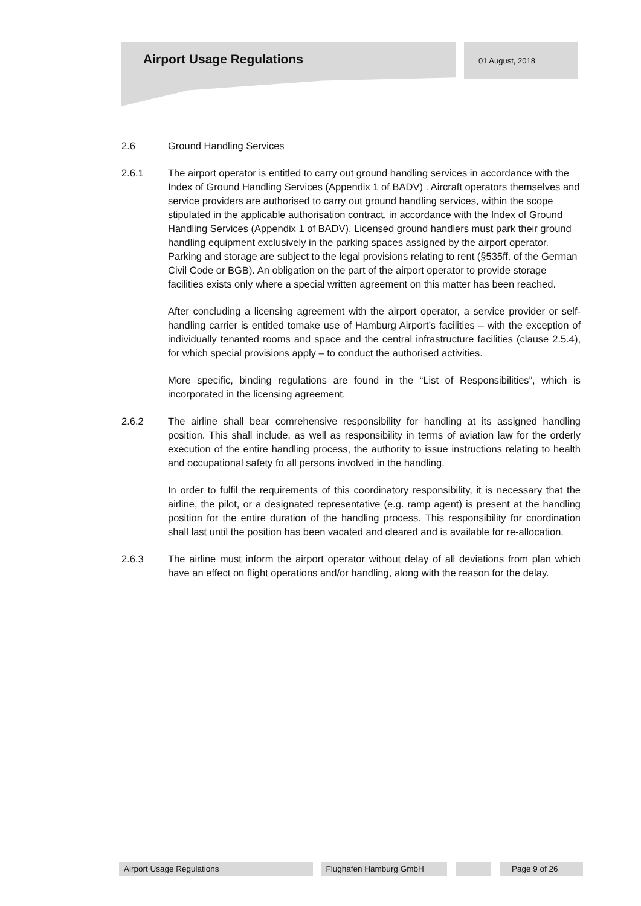Airport Usage Regulations 01 August, 2018
2.6 Ground Handling Services
2.6.1 The airport operator is entitled to carry out ground handling services in accordance with the Index of Ground Handling Services (Appendix 1 of BADV) . Aircraft operators themselves and service providers are authorised to carry out ground handling services, within the scope stipulated in the applicable authorisation contract, in accordance with the Index of Ground Handling Services (Appendix 1 of BADV). Licensed ground handlers must park their ground handling equipment exclusively in the parking spaces assigned by the airport operator. Parking and storage are subject to the legal provisions relating to rent (§535ff. of the German Civil Code or BGB). An obligation on the part of the airport operator to provide storage facilities exists only where a special written agreement on this matter has been reached.
After concluding a licensing agreement with the airport operator, a service provider or self-handling carrier is entitled tomake use of Hamburg Airport’s facilities – with the exception of individually tenanted rooms and space and the central infrastructure facilities (clause 2.5.4), for which special provisions apply – to conduct the authorised activities.
More specific, binding regulations are found in the “List of Responsibilities”, which is incorporated in the licensing agreement.
2.6.2 The airline shall bear comrehensive responsibility for handling at its assigned handling position. This shall include, as well as responsibility in terms of aviation law for the orderly execution of the entire handling process, the authority to issue instructions relating to health and occupational safety fo all persons involved in the handling.
In order to fulfil the requirements of this coordinatory responsibility, it is necessary that the airline, the pilot, or a designated representative (e.g. ramp agent) is present at the handling position for the entire duration of the handling process. This responsibility for coordination shall last until the position has been vacated and cleared and is available for re-allocation.
2.6.3 The airline must inform the airport operator without delay of all deviations from plan which have an effect on flight operations and/or handling, along with the reason for the delay.
Airport Usage Regulations Flughafen Hamburg GmbH Page 9 of 26